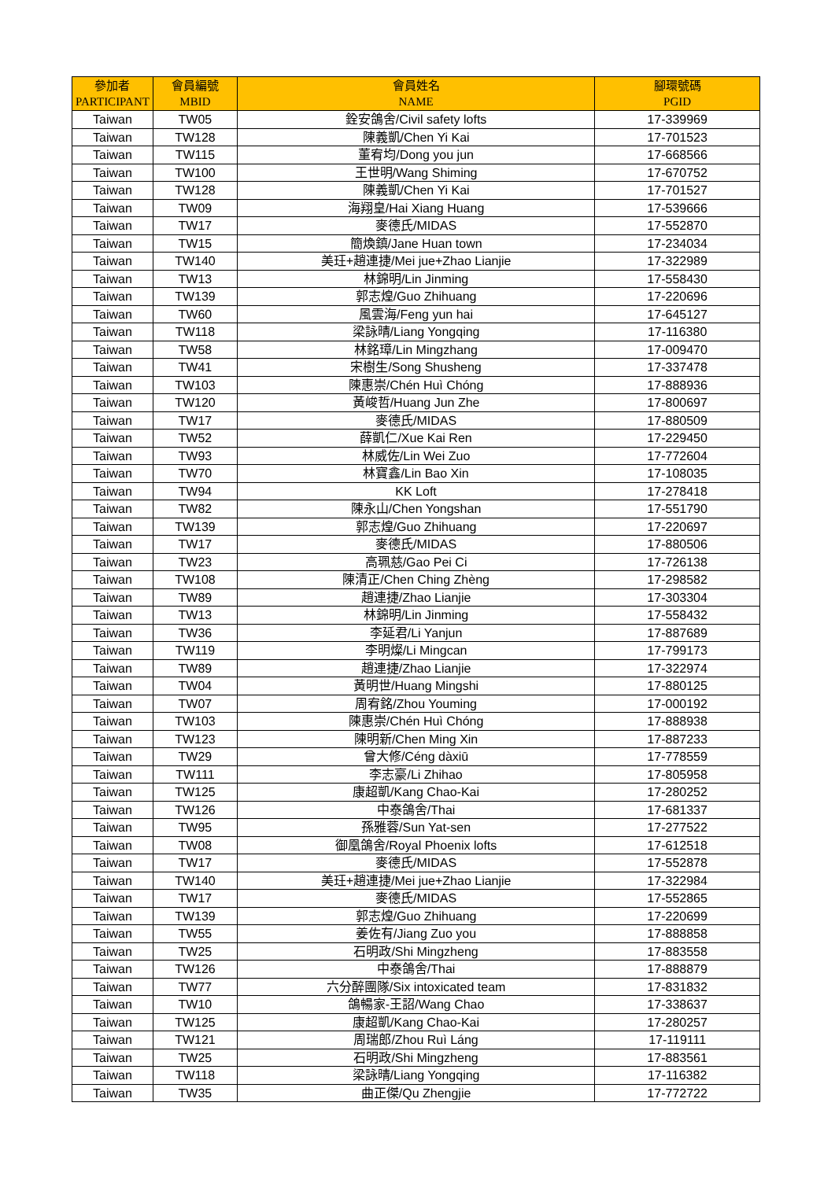| 參加者 PARTICIPANT | 會員編號 MBID | 會員姓名 NAME | 腳環號碼 PGID |
| --- | --- | --- | --- |
| Taiwan | TW05 | 銓安鴿舍/Civil safety lofts | 17-339969 |
| Taiwan | TW128 | 陳義凱/Chen Yi Kai | 17-701523 |
| Taiwan | TW115 | 董宥均/Dong you jun | 17-668566 |
| Taiwan | TW100 | 王世明/Wang Shiming | 17-670752 |
| Taiwan | TW128 | 陳義凱/Chen Yi Kai | 17-701527 |
| Taiwan | TW09 | 海翔皇/Hai Xiang Huang | 17-539666 |
| Taiwan | TW17 | 麥德氏/MIDAS | 17-552870 |
| Taiwan | TW15 | 簡煥鎮/Jane Huan town | 17-234034 |
| Taiwan | TW140 | 美玨+趙連捷/Mei jue+Zhao Lianjie | 17-322989 |
| Taiwan | TW13 | 林錦明/Lin Jinming | 17-558430 |
| Taiwan | TW139 | 郭志煌/Guo Zhihuang | 17-220696 |
| Taiwan | TW60 | 風雲海/Feng yun hai | 17-645127 |
| Taiwan | TW118 | 梁詠晴/Liang Yongqing | 17-116380 |
| Taiwan | TW58 | 林銘璋/Lin Mingzhang | 17-009470 |
| Taiwan | TW41 | 宋樹生/Song Shusheng | 17-337478 |
| Taiwan | TW103 | 陳惠崇/Chén Huì Chóng | 17-888936 |
| Taiwan | TW120 | 黃峻哲/Huang Jun Zhe | 17-800697 |
| Taiwan | TW17 | 麥德氏/MIDAS | 17-880509 |
| Taiwan | TW52 | 薛凱仁/Xue Kai Ren | 17-229450 |
| Taiwan | TW93 | 林威佐/Lin Wei Zuo | 17-772604 |
| Taiwan | TW70 | 林寶鑫/Lin Bao Xin | 17-108035 |
| Taiwan | TW94 | KK Loft | 17-278418 |
| Taiwan | TW82 | 陳永山/Chen Yongshan | 17-551790 |
| Taiwan | TW139 | 郭志煌/Guo Zhihuang | 17-220697 |
| Taiwan | TW17 | 麥德氏/MIDAS | 17-880506 |
| Taiwan | TW23 | 高珮慈/Gao Pei Ci | 17-726138 |
| Taiwan | TW108 | 陳清正/Chen Ching Zhèng | 17-298582 |
| Taiwan | TW89 | 趙連捷/Zhao Lianjie | 17-303304 |
| Taiwan | TW13 | 林錦明/Lin Jinming | 17-558432 |
| Taiwan | TW36 | 李延君/Li Yanjun | 17-887689 |
| Taiwan | TW119 | 李明燦/Li Mingcan | 17-799173 |
| Taiwan | TW89 | 趙連捷/Zhao Lianjie | 17-322974 |
| Taiwan | TW04 | 黃明世/Huang Mingshi | 17-880125 |
| Taiwan | TW07 | 周宥銘/Zhou Youming | 17-000192 |
| Taiwan | TW103 | 陳惠崇/Chén Huì Chóng | 17-888938 |
| Taiwan | TW123 | 陳明新/Chen Ming Xin | 17-887233 |
| Taiwan | TW29 | 曾大修/Céng dàxiū | 17-778559 |
| Taiwan | TW111 | 李志豪/Li Zhihao | 17-805958 |
| Taiwan | TW125 | 康超凱/Kang Chao-Kai | 17-280252 |
| Taiwan | TW126 | 中泰鴿舍/Thai | 17-681337 |
| Taiwan | TW95 | 孫雅蓉/Sun Yat-sen | 17-277522 |
| Taiwan | TW08 | 御凰鴿舍/Royal Phoenix lofts | 17-612518 |
| Taiwan | TW17 | 麥德氏/MIDAS | 17-552878 |
| Taiwan | TW140 | 美玨+趙連捷/Mei jue+Zhao Lianjie | 17-322984 |
| Taiwan | TW17 | 麥德氏/MIDAS | 17-552865 |
| Taiwan | TW139 | 郭志煌/Guo Zhihuang | 17-220699 |
| Taiwan | TW55 | 姜佐有/Jiang Zuo you | 17-888858 |
| Taiwan | TW25 | 石明政/Shi Mingzheng | 17-883558 |
| Taiwan | TW126 | 中泰鴿舍/Thai | 17-888879 |
| Taiwan | TW77 | 六分醉團隊/Six intoxicated team | 17-831832 |
| Taiwan | TW10 | 鴿暢家-王詔/Wang Chao | 17-338637 |
| Taiwan | TW125 | 康超凱/Kang Chao-Kai | 17-280257 |
| Taiwan | TW121 | 周瑞郎/Zhou Ruì Láng | 17-119111 |
| Taiwan | TW25 | 石明政/Shi Mingzheng | 17-883561 |
| Taiwan | TW118 | 梁詠晴/Liang Yongqing | 17-116382 |
| Taiwan | TW35 | 曲正傑/Qu Zhengjie | 17-772722 |